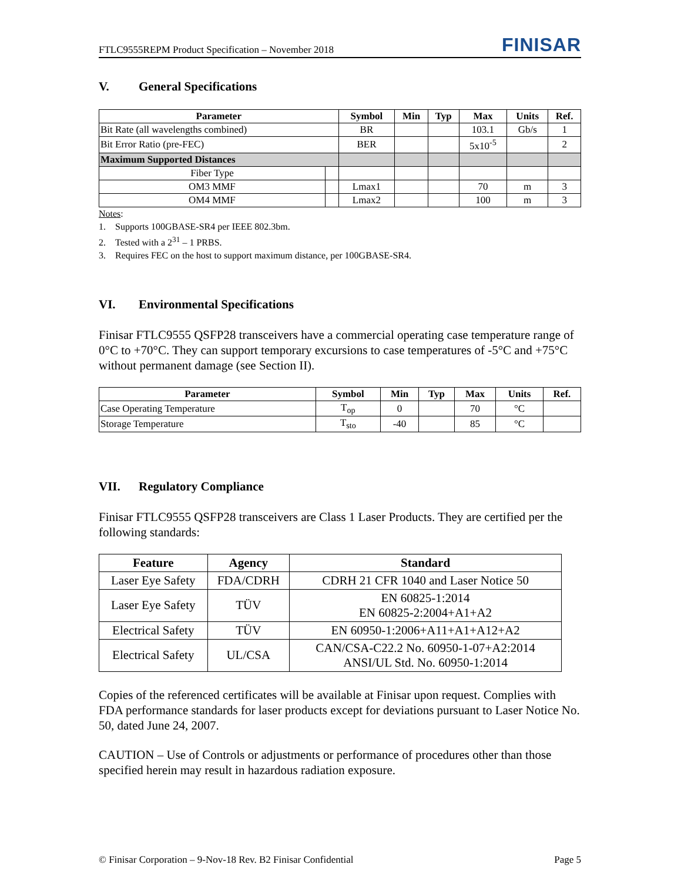FTLC9555REPM Product Specification – November 2018
FINISAR
V. General Specifications
| Parameter | | Symbol | Min | Typ | Max | Units | Ref. |
| --- | --- | --- | --- | --- | --- | --- | --- |
| Bit Rate (all wavelengths combined) | | BR | | | 103.1 | Gb/s | 1 |
| Bit Error Ratio (pre-FEC) | | BER | | | 5x10<sup>-5</sup> | | 2 |
| Maximum Supported Distances | | | | | | | |
| Fiber Type | | | | | | | |
| OM3 MMF | | Lmax1 | | | 70 | m | 3 |
| OM4 MMF | | Lmax2 | | | 100 | m | 3 |
Notes:
1. Supports 100GBASE-SR4 per IEEE 802.3bm.
2. Tested with a 2<sup>31</sup> – 1 PRBS.
3. Requires FEC on the host to support maximum distance, per 100GBASE-SR4.
VI. Environmental Specifications
Finisar FTLC9555 QSFP28 transceivers have a commercial operating case temperature range of 0°C to +70°C. They can support temporary excursions to case temperatures of -5°C and +75°C without permanent damage (see Section II).
| Parameter | Symbol | Min | Typ | Max | Units | Ref. |
| --- | --- | --- | --- | --- | --- | --- |
| Case Operating Temperature | T<sub>op</sub> | 0 | | 70 | °C | |
| Storage Temperature | T<sub>sto</sub> | -40 | | 85 | °C | |
VII. Regulatory Compliance
Finisar FTLC9555 QSFP28 transceivers are Class 1 Laser Products. They are certified per the following standards:
| Feature | Agency | Standard |
| --- | --- | --- |
| Laser Eye Safety | FDA/CDRH | CDRH 21 CFR 1040 and Laser Notice 50 |
| Laser Eye Safety | TÜV | EN 60825-1:2014 EN 60825-2:2004+A1+A2 |
| Electrical Safety | TÜV | EN 60950-1:2006+A11+A1+A12+A2 |
| Electrical Safety | UL/CSA | CAN/CSA-C22.2 No. 60950-1-07+A2:2014 ANSI/UL Std. No. 60950-1:2014 |
Copies of the referenced certificates will be available at Finisar upon request. Complies with FDA performance standards for laser products except for deviations pursuant to Laser Notice No. 50, dated June 24, 2007.
CAUTION – Use of Controls or adjustments or performance of procedures other than those specified herein may result in hazardous radiation exposure.
© Finisar Corporation – 9-Nov-18 Rev. B2 Finisar Confidential
Page 5